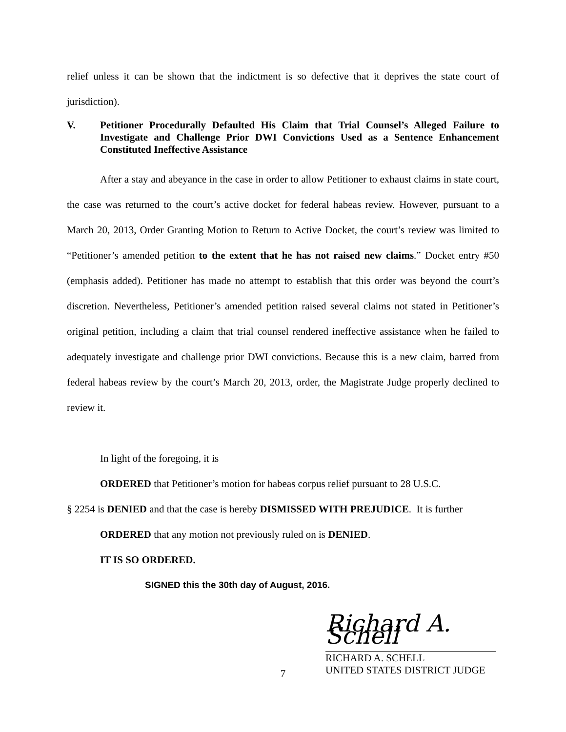relief unless it can be shown that the indictment is so defective that it deprives the state court of jurisdiction).
V. Petitioner Procedurally Defaulted His Claim that Trial Counsel’s Alleged Failure to Investigate and Challenge Prior DWI Convictions Used as a Sentence Enhancement Constituted Ineffective Assistance
After a stay and abeyance in the case in order to allow Petitioner to exhaust claims in state court, the case was returned to the court’s active docket for federal habeas review. However, pursuant to a March 20, 2013, Order Granting Motion to Return to Active Docket, the court’s review was limited to “Petitioner’s amended petition to the extent that he has not raised new claims.” Docket entry #50 (emphasis added). Petitioner has made no attempt to establish that this order was beyond the court’s discretion. Nevertheless, Petitioner’s amended petition raised several claims not stated in Petitioner’s original petition, including a claim that trial counsel rendered ineffective assistance when he failed to adequately investigate and challenge prior DWI convictions. Because this is a new claim, barred from federal habeas review by the court’s March 20, 2013, order, the Magistrate Judge properly declined to review it.
In light of the foregoing, it is
ORDERED that Petitioner’s motion for habeas corpus relief pursuant to 28 U.S.C.
§ 2254 is DENIED and that the case is hereby DISMISSED WITH PREJUDICE. It is further
ORDERED that any motion not previously ruled on is DENIED.
IT IS SO ORDERED.
SIGNED this the 30th day of August, 2016.
Richard A. Schell
RICHARD A. SCHELL
UNITED STATES DISTRICT JUDGE
7